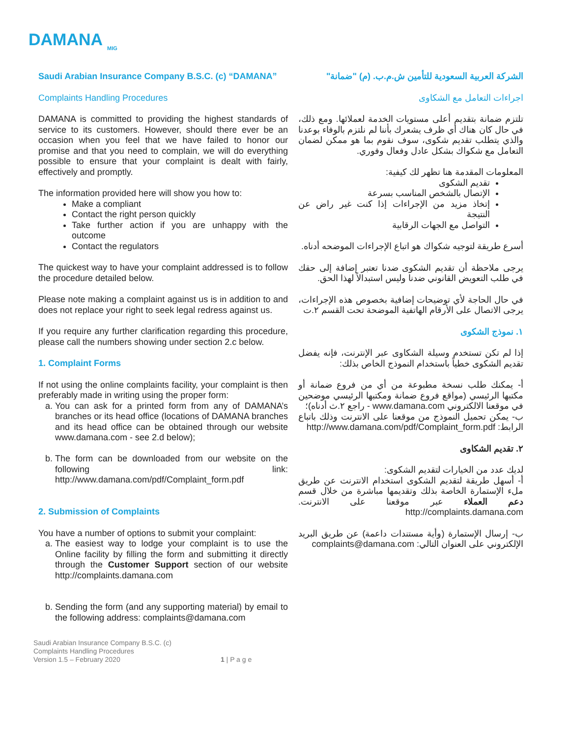DAMANA
MIG
Saudi Arabian Insurance Company B.S.C. (c) “DAMANA”
Complaints Handling Procedures
DAMANA is committed to providing the highest standards of service to its customers. However, should there ever be an occasion when you feel that we have failed to honor our promise and that you need to complain, we will do everything possible to ensure that your complaint is dealt with fairly, effectively and promptly.
The information provided here will show you how to:
Make a compliant
Contact the right person quickly
Take further action if you are unhappy with the outcome
Contact the regulators
The quickest way to have your complaint addressed is to follow the procedure detailed below.
Please note making a complaint against us is in addition to and does not replace your right to seek legal redress against us.
If you require any further clarification regarding this procedure, please call the numbers showing under section 2.c below.
1. Complaint Forms
If not using the online complaints facility, your complaint is then preferably made in writing using the proper form:
a. You can ask for a printed form from any of DAMANA’s branches or its head office (locations of DAMANA branches and its head office can be obtained through our website www.damana.com - see 2.d below);
b. The form can be downloaded from our website on the following link: http://www.damana.com/pdf/Complaint_form.pdf
2. Submission of Complaints
You have a number of options to submit your complaint:
a. The easiest way to lodge your complaint is to use the Online facility by filling the form and submitting it directly through the Customer Support section of our website http://complaints.damana.com
b. Sending the form (and any supporting material) by email to the following address: complaints@damana.com
الشركة العربية السعودية للتأمين ش.م.ب. (م) "ضمانة"
اجراءات التعامل مع الشكاوى
تلتزم ضمانة بتقديم أعلى مستويات الخدمة لعملائها. ومع ذلك، في حال كان هناك أي ظرف يشعرك بأننا لم نلتزم بالوفاء بوعدنا والذي يتطلب تقديم شكوى، سوف نقوم بما هو ممكن لضمان التعامل مع شكواك بشكل عادل وفعال وفوري.
المعلومات المقدمة هنا تظهر لك كيفية:
تقديم الشكوى
الإتصال بالشخص المناسب بسرعة
إتخاذ مزيد من الإجراءات إذا كنت غير راض عن النتيجة
التواصل مع الجهات الرقابية
أسرع طريقة لتوجيه شكواك هو اتباع الإجراءات الموضحه أدناه.
يرجى ملاحظة أن تقديم الشكوى ضدنا تعتبر إضافة إلى حقك في طلب التعويض القانوني ضدنا وليس استبدالاً لهذا الحق.
في حال الحاجة لأي توضيحات إضافية بخصوص هذه الإجراءات، يرجى الاتصال على الأرقام الهاتفية الموضحة تحت القسم ٢.ت
١. نموذج الشكوى
إذا لم تكن تستخدم وسيلة الشكاوى عبر الإنترنت، فإنه يفضل تقديم الشكوى خطياً باستخدام النموذج الخاص بذلك:
أ- يمكنك طلب نسخة مطبوعة من أي من فروع ضمانة أو مكتبها الرئيسي (مواقع فروع ضمانة ومكتبها الرئيسي موضحين في موقعنا الالكتروني www.damana.com - راجع ٢.ث أدناه)؛
ب- يمكن تحميل النموذج من موقعنا على الانترنت وذلك باتباع الرابط: http://www.damana.com/pdf/Complaint_form.pdf
٢. تقديم الشكاوى
لديك عدد من الخيارات لتقديم الشكوى:
أ- أسهل طريقة لتقديم الشكوى استخدام الانترنت عن طريق ملء الإستمارة الخاصة بذلك وتقديمها مباشرة من خلال قسم دعم العملاء عبر موقعنا على الانترنت. http://complaints.damana.com
ب- إرسال الإستمارة (وأية مستندات داعمة) عن طريق البريد الإلكتروني على العنوان التالي: complaints@damana.com
Saudi Arabian Insurance Company B.S.C. (c)
Complaints Handling Procedures
Version 1.5 – February 2020
1 | P a g e